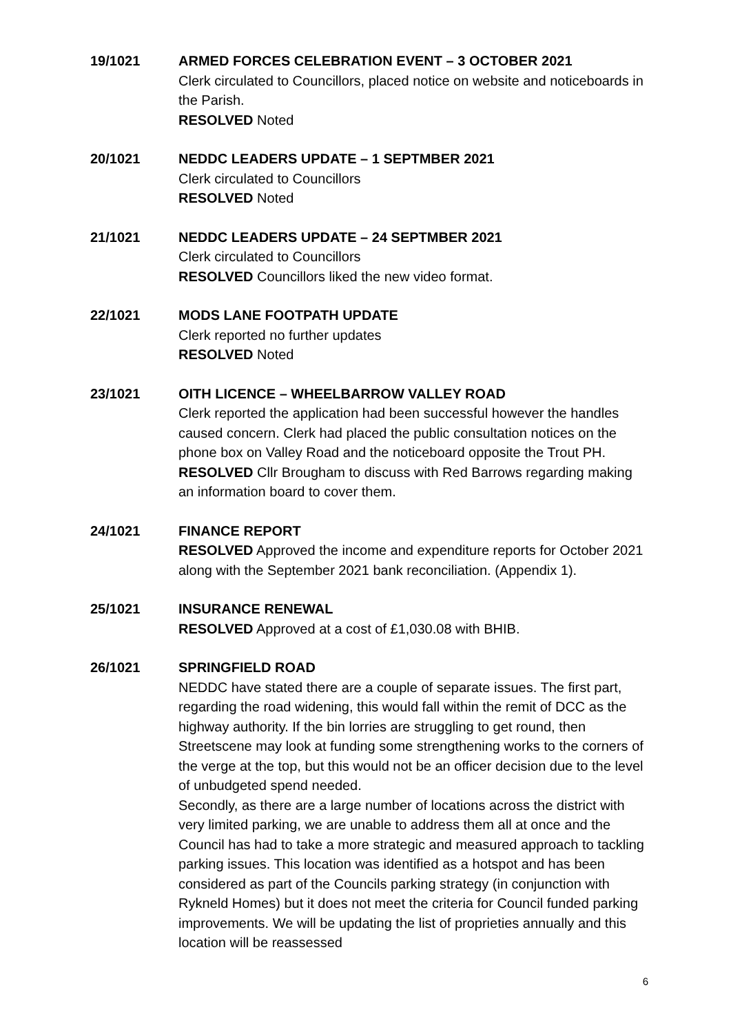19/1021 ARMED FORCES CELEBRATION EVENT – 3 OCTOBER 2021
Clerk circulated to Councillors, placed notice on website and noticeboards in the Parish.
RESOLVED Noted
20/1021 NEDDC LEADERS UPDATE – 1 SEPTMBER 2021
Clerk circulated to Councillors
RESOLVED Noted
21/1021 NEDDC LEADERS UPDATE – 24 SEPTMBER 2021
Clerk circulated to Councillors
RESOLVED Councillors liked the new video format.
22/1021 MODS LANE FOOTPATH UPDATE
Clerk reported no further updates
RESOLVED Noted
23/1021 OITH LICENCE – WHEELBARROW VALLEY ROAD
Clerk reported the application had been successful however the handles caused concern. Clerk had placed the public consultation notices on the phone box on Valley Road and the noticeboard opposite the Trout PH.
RESOLVED Cllr Brougham to discuss with Red Barrows regarding making an information board to cover them.
24/1021 FINANCE REPORT
RESOLVED Approved the income and expenditure reports for October 2021 along with the September 2021 bank reconciliation. (Appendix 1).
25/1021 INSURANCE RENEWAL
RESOLVED Approved at a cost of £1,030.08 with BHIB.
26/1021 SPRINGFIELD ROAD
NEDDC have stated there are a couple of separate issues. The first part, regarding the road widening, this would fall within the remit of DCC as the highway authority. If the bin lorries are struggling to get round, then Streetscene may look at funding some strengthening works to the corners of the verge at the top, but this would not be an officer decision due to the level of unbudgeted spend needed.
Secondly, as there are a large number of locations across the district with very limited parking, we are unable to address them all at once and the Council has had to take a more strategic and measured approach to tackling parking issues. This location was identified as a hotspot and has been considered as part of the Councils parking strategy (in conjunction with Rykneld Homes) but it does not meet the criteria for Council funded parking improvements. We will be updating the list of proprieties annually and this location will be reassessed
6